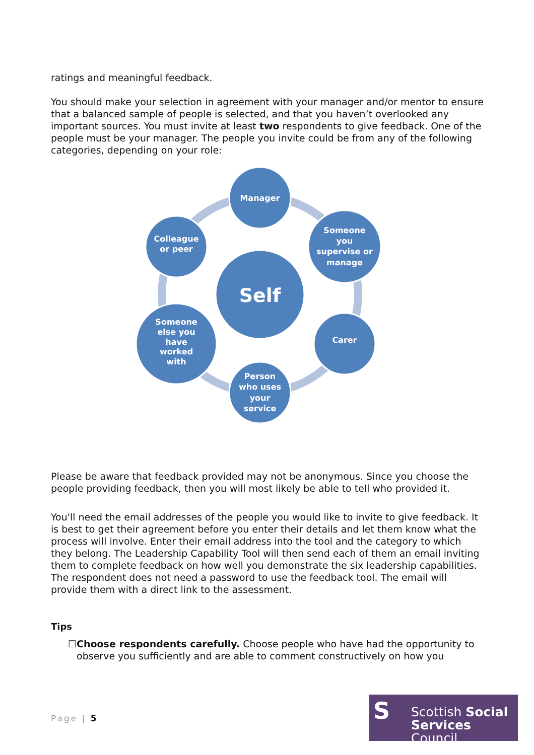ratings and meaningful feedback.
You should make your selection in agreement with your manager and/or mentor to ensure that a balanced sample of people is selected, and that you haven’t overlooked any important sources. You must invite at least two respondents to give feedback. One of the people must be your manager. The people you invite could be from any of the following categories, depending on your role:
Self
Manager
Someone
you
supervise or
manage
Carer
Person
who uses
your
service
Someone
else you
have
worked
with
Colleague
or peer
Please be aware that feedback provided may not be anonymous. Since you choose the people providing feedback, then you will most likely be able to tell who provided it.
You'll need the email addresses of the people you would like to invite to give feedback. It is best to get their agreement before you enter their details and let them know what the process will involve. Enter their email address into the tool and the category to which they belong. The Leadership Capability Tool will then send each of them an email inviting them to complete feedback on how well you demonstrate the six leadership capabilities. The respondent does not need a password to use the feedback tool. The email will provide them with a direct link to the assessment.
Tips
☐ Choose respondents carefully. Choose people who have had the opportunity to observe you sufficiently and are able to comment constructively on how you
Page | 5
S
Scottish Social
Services Council